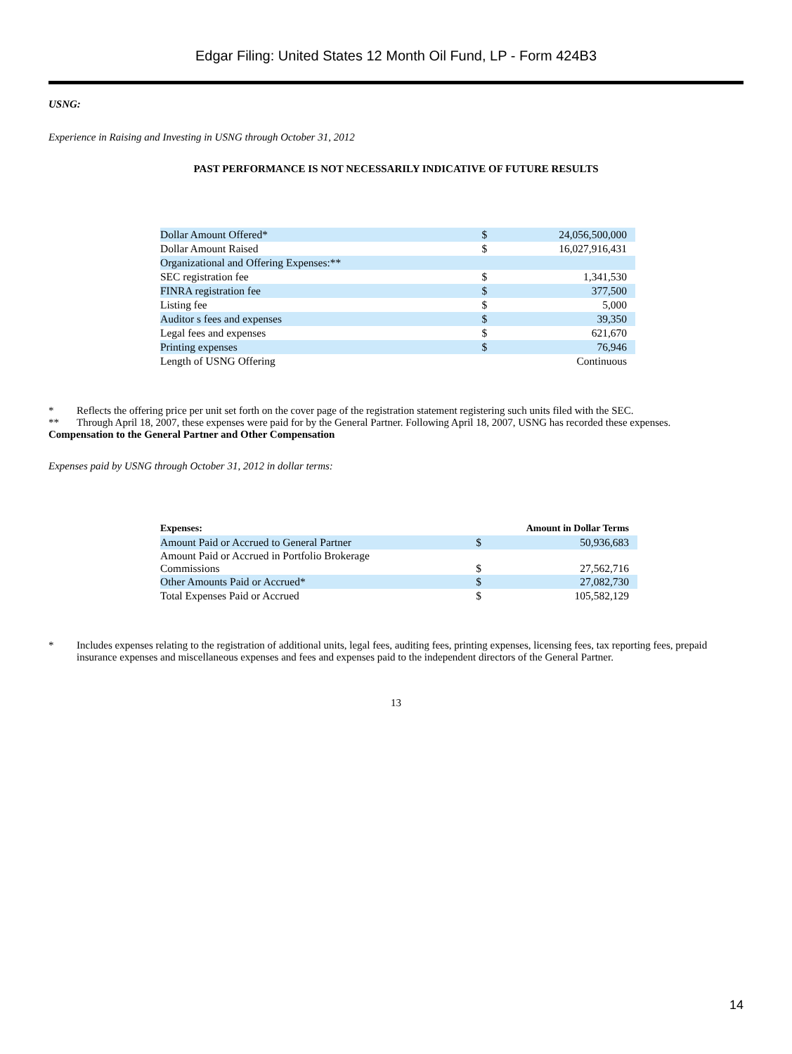Edgar Filing: United States 12 Month Oil Fund, LP - Form 424B3
USNG:
Experience in Raising and Investing in USNG through October 31, 2012
PAST PERFORMANCE IS NOT NECESSARILY INDICATIVE OF FUTURE RESULTS
| Dollar Amount Offered* | $ | 24,056,500,000 |
| Dollar Amount Raised | $ | 16,027,916,431 |
| Organizational and Offering Expenses:** | | |
| SEC registration fee | $ | 1,341,530 |
| FINRA registration fee | $ | 377,500 |
| Listing fee | $ | 5,000 |
| Auditor s fees and expenses | $ | 39,350 |
| Legal fees and expenses | $ | 621,670 |
| Printing expenses | $ | 76,946 |
| Length of USNG Offering | | Continuous |
* Reflects the offering price per unit set forth on the cover page of the registration statement registering such units filed with the SEC.
** Through April 18, 2007, these expenses were paid for by the General Partner. Following April 18, 2007, USNG has recorded these expenses.
Compensation to the General Partner and Other Compensation
Expenses paid by USNG through October 31, 2012 in dollar terms:
| Expenses: | Amount in Dollar Terms | |
| --- | --- | --- |
| Amount Paid or Accrued to General Partner | $ | 50,936,683 |
| Amount Paid or Accrued in Portfolio Brokerage Commissions | $ | 27,562,716 |
| Other Amounts Paid or Accrued* | $ | 27,082,730 |
| Total Expenses Paid or Accrued | $ | 105,582,129 |
* Includes expenses relating to the registration of additional units, legal fees, auditing fees, printing expenses, licensing fees, tax reporting fees, prepaid insurance expenses and miscellaneous expenses and fees and expenses paid to the independent directors of the General Partner.
13
14